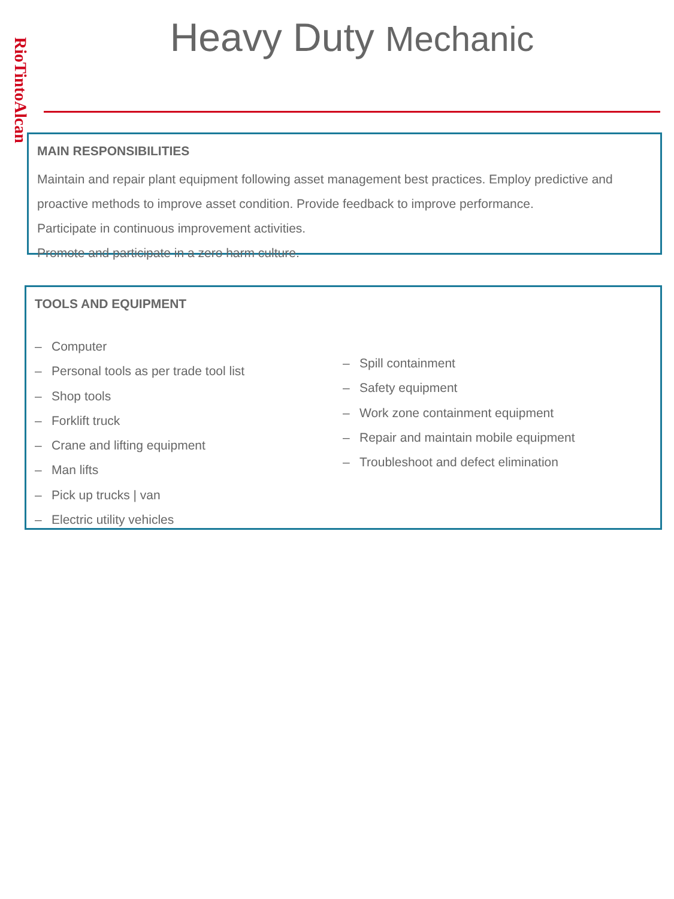RioTintoAlcan
Heavy Duty Mechanic
MAIN RESPONSIBILITIES
Maintain and repair plant equipment following asset management best practices. Employ predictive and proactive methods to improve asset condition. Provide feedback to improve performance.
Participate in continuous improvement activities.
Promote and participate in a zero harm culture.
TOOLS AND EQUIPMENT
– Computer
– Personal tools as per trade tool list
– Shop tools
– Forklift truck
– Crane and lifting equipment
– Man lifts
– Pick up trucks | van
– Electric utility vehicles
– Spill containment
– Safety equipment
– Work zone containment equipment
– Repair and maintain mobile equipment
– Troubleshoot and defect elimination